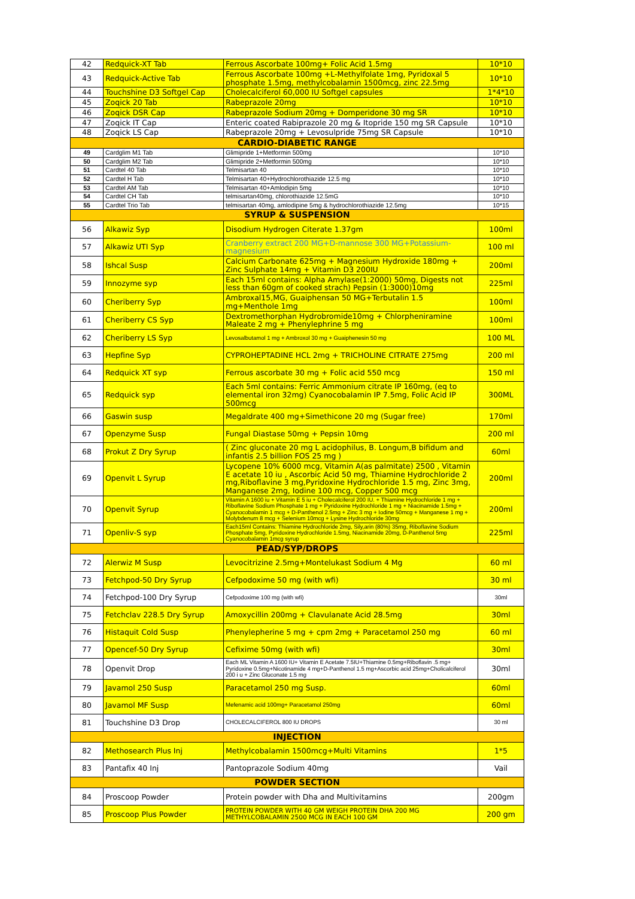| 42 | Redquick-XT Tab | Ferrous Ascorbate 100mg+ Folic Acid 1.5mg | 10*10 |
| 43 | Redquick-Active Tab | Ferrous Ascorbate 100mg +L-Methylfolate 1mg, Pyridoxal 5 phosphate 1.5mg, methylcobalamin 1500mcg, zinc 22.5mg | 10*10 |
| 44 | Touchshine D3 Softgel Cap | Cholecalciferol 60,000 IU Softgel capsules | 1*4*10 |
| 45 | Zoqick 20 Tab | Rabeprazole 20mg | 10*10 |
| 46 | Zoqick DSR Cap | Rabeprazole Sodium 20mg + Domperidone 30 mg SR | 10*10 |
| 47 | Zoqick IT Cap | Enteric coated Rabiprazole 20 mg & Itopride 150 mg SR Capsule | 10*10 |
| 48 | Zoqick LS Cap | Rabeprazole 20mg + Levosulpride 75mg SR Capsule | 10*10 |
| CARDIO-DIABETIC RANGE | | | |
| 49 | Cardglim M1 Tab | Glimipride 1+Metformin 500mg | 10*10 |
| 50 | Cardglim M2 Tab | Glimipride 2+Metformin 500mg | 10*10 |
| 51 | Cardtel 40 Tab | Telmisartan 40 | 10*10 |
| 52 | Cardtel H Tab | Telmisartan 40+Hydrochlorothiazide 12.5 mg | 10*10 |
| 53 | Cardtel AM Tab | Telmisartan 40+Amlodipin 5mg | 10*10 |
| 54 | Cardtel CH Tab | telmisartan40mg, chlorothiazide 12.5mG | 10*10 |
| 55 | Cardtel Trio Tab | telmisartan 40mg, amlodipine 5mg & hydrochlorothiazide 12.5mg | 10*15 |
| SYRUP & SUSPENSION | | | |
| 56 | Alkawiz Syp | Disodium Hydrogen Citerate 1.37gm | 100ml |
| 57 | Alkawiz UTI Syp | Cranberry extract 200 MG+D-mannose 300 MG+Potassium-magnesium | 100 ml |
| 58 | Ishcal Susp | Calcium Carbonate 625mg + Magnesium Hydroxide 180mg + Zinc Sulphate 14mg + Vitamin D3 200IU | 200ml |
| 59 | Innozyme syp | Each 15ml contains: Alpha Amylase(1:2000) 50mg, Digests not less than 60gm of cooked strach) Pepsin (1:3000)10mg | 225ml |
| 60 | Cheriberry Syp | Ambroxal15,MG, Guaiphensan 50 MG+Terbutalin 1.5 mg+Menthole 1mg | 100ml |
| 61 | Cheriberry CS Syp | Dextromethorphan Hydrobromide10mg + Chlorpheniramine Maleate 2 mg + Phenylephrine 5 mg | 100ml |
| 62 | Cheriberry LS Syp | Levosalbutamol 1 mg + Ambroxol 30 mg + Guaiphenesin 50 mg | 100 ML |
| 63 | Hepfine Syp | CYPROHEPTADINE HCL 2mg + TRICHOLINE CITRATE 275mg | 200 ml |
| 64 | Redquick XT syp | Ferrous ascorbate 30 mg + Folic acid 550 mcg | 150 ml |
| 65 | Redquick syp | Each 5ml contains: Ferric Ammonium citrate IP 160mg, (eq to elemental iron 32mg) Cyanocobalamin IP 7.5mg, Folic Acid IP 500mcg | 300ML |
| 66 | Gaswin susp | Megaldrate 400 mg+Simethicone 20 mg (Sugar free) | 170ml |
| 67 | Openzyme Susp | Fungal Diastase 50mg + Pepsin 10mg | 200 ml |
| 68 | Prokut Z Dry Syrup | ( Zinc gluconate 20 mg L acidophilus, B. Longum,B bifidum and infantis 2.5 billion FOS 25 mg ) | 60ml |
| 69 | Openvit L Syrup | Lycopene 10% 6000 mcg, Vitamin A(as palmitate) 2500 , Vitamin E acetate 10 iu , Ascorbic Acid 50 mg, Thiamine Hydrochloride 2 mg,Riboflavine 3 mg,Pyridoxine Hydrochloride 1.5 mg, Zinc 3mg, Manganese 2mg, Iodine 100 mcg, Copper 500 mcg | 200ml |
| 70 | Openvit Syrup | Vitamin A 1600 iu + Vitamin E 5 iu + Cholecalciferol 200 IU. + Thiamine Hydrochloride 1 mg + Riboflavine Sodium Phosphate 1 mg + Pyridoxine Hydrochloride 1 mg + Niacinamide 1.5mg + Cyanocobalamin 1 mcg + D-Panthenol 2.5mg + Zinc 3 mg + Iodine 50mcg + Manganese 1 mg + Molybdenum 8 mcg + Selenium 10mcg + Lysine Hydrochloride 30mg | 200ml |
| 71 | Openliv-S syp | Each15ml Contains: Thiamine Hydrochloride 2mg, Sily,arin (80%) 35mg, Riboflavine Sodium Phosphate 5mg, Pyridoxine Hydrochloride 1.5mg, Niacinamide 20mg, D-Panthenol 5mg Cyanocobalamin 1mcg syrup | 225ml |
| PEAD/SYP/DROPS | | | |
| 72 | Alerwiz M Susp | Levocitrizine 2.5mg+Montelukast Sodium 4 Mg | 60 ml |
| 73 | Fetchpod-50 Dry Syrup | Cefpodoxime 50 mg (with wfi) | 30 ml |
| 74 | Fetchpod-100 Dry Syrup | Cefpodoxime 100 mg (with wfi) | 30ml |
| 75 | Fetchclav 228.5 Dry Syrup | Amoxycillin 200mg + Clavulanate Acid 28.5mg | 30ml |
| 76 | Histaquit Cold Susp | Phenylepherine 5 mg + cpm 2mg + Paracetamol 250 mg | 60 ml |
| 77 | Opencef-50 Dry Syrup | Cefixime 50mg (with wfi) | 30ml |
| 78 | Openvit Drop | Each ML Vitamin A 1600 IU+ Vitamin E Acetate 7.5IU+Thiamine 0.5mg+Riboflavin .5 mg+ Pyridoxine 0.5mg+Nicotinamide 4 mg+D-Panthenol 1.5 mg+Ascorbic acid 25mg+Cholicalciferol 200 i u + Zinc Gluconate 1.5 mg | 30ml |
| 79 | Javamol 250 Susp | Paracetamol 250 mg Susp. | 60ml |
| 80 | Javamol MF Susp | Mefenamic acid 100mg+ Paracetamol 250mg | 60ml |
| 81 | Touchshine D3 Drop | CHOLECALCIFEROL 800 IU DROPS | 30 ml |
| INJECTION | | | |
| 82 | Methosearch Plus Inj | Methylcobalamin 1500mcg+Multi Vitamins | 1*5 |
| 83 | Pantafix 40 Inj | Pantoprazole Sodium 40mg | Vail |
| POWDER SECTION | | | |
| 84 | Proscoop Powder | Protein powder with Dha and Multivitamins | 200gm |
| 85 | Proscoop Plus Powder | PROTEIN POWDER WITH 40 GM WEIGH PROTEIN DHA 200 MG METHYLCOBALAMIN 2500 MCG IN EACH 100 GM | 200 gm |